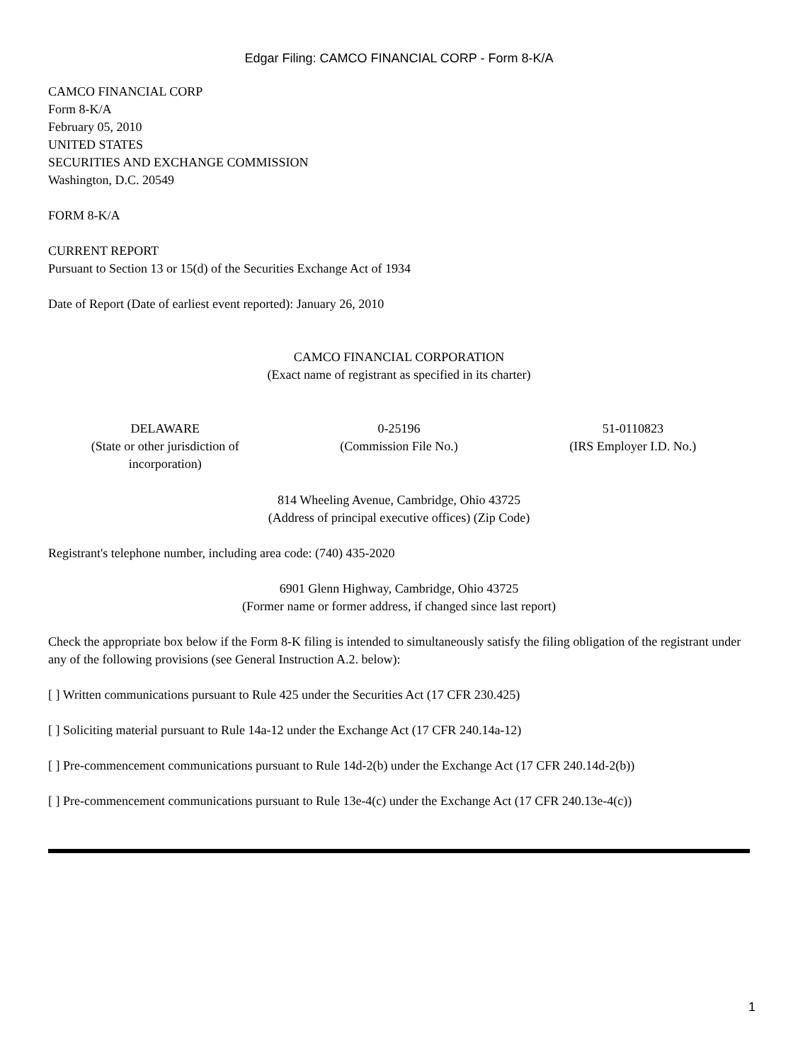Edgar Filing: CAMCO FINANCIAL CORP - Form 8-K/A
CAMCO FINANCIAL CORP
Form 8-K/A
February 05, 2010
UNITED STATES
SECURITIES AND EXCHANGE COMMISSION
Washington, D.C. 20549
FORM 8-K/A
CURRENT REPORT
Pursuant to Section 13 or 15(d) of the Securities Exchange Act of 1934
Date of Report (Date of earliest event reported): January 26, 2010
CAMCO FINANCIAL CORPORATION
(Exact name of registrant as specified in its charter)
| DELAWARE (State or other jurisdiction of incorporation) | 0-25196 (Commission File No.) | 51-0110823 (IRS Employer I.D. No.) |
814 Wheeling Avenue, Cambridge, Ohio 43725
(Address of principal executive offices) (Zip Code)
Registrant's telephone number, including area code: (740) 435-2020
6901 Glenn Highway, Cambridge, Ohio 43725
(Former name or former address, if changed since last report)
Check the appropriate box below if the Form 8-K filing is intended to simultaneously satisfy the filing obligation of the registrant under any of the following provisions (see General Instruction A.2. below):
[ ] Written communications pursuant to Rule 425 under the Securities Act (17 CFR 230.425)
[ ] Soliciting material pursuant to Rule 14a-12 under the Exchange Act (17 CFR 240.14a-12)
[ ] Pre-commencement communications pursuant to Rule 14d-2(b) under the Exchange Act (17 CFR 240.14d-2(b))
[ ] Pre-commencement communications pursuant to Rule 13e-4(c) under the Exchange Act (17 CFR 240.13e-4(c))
1